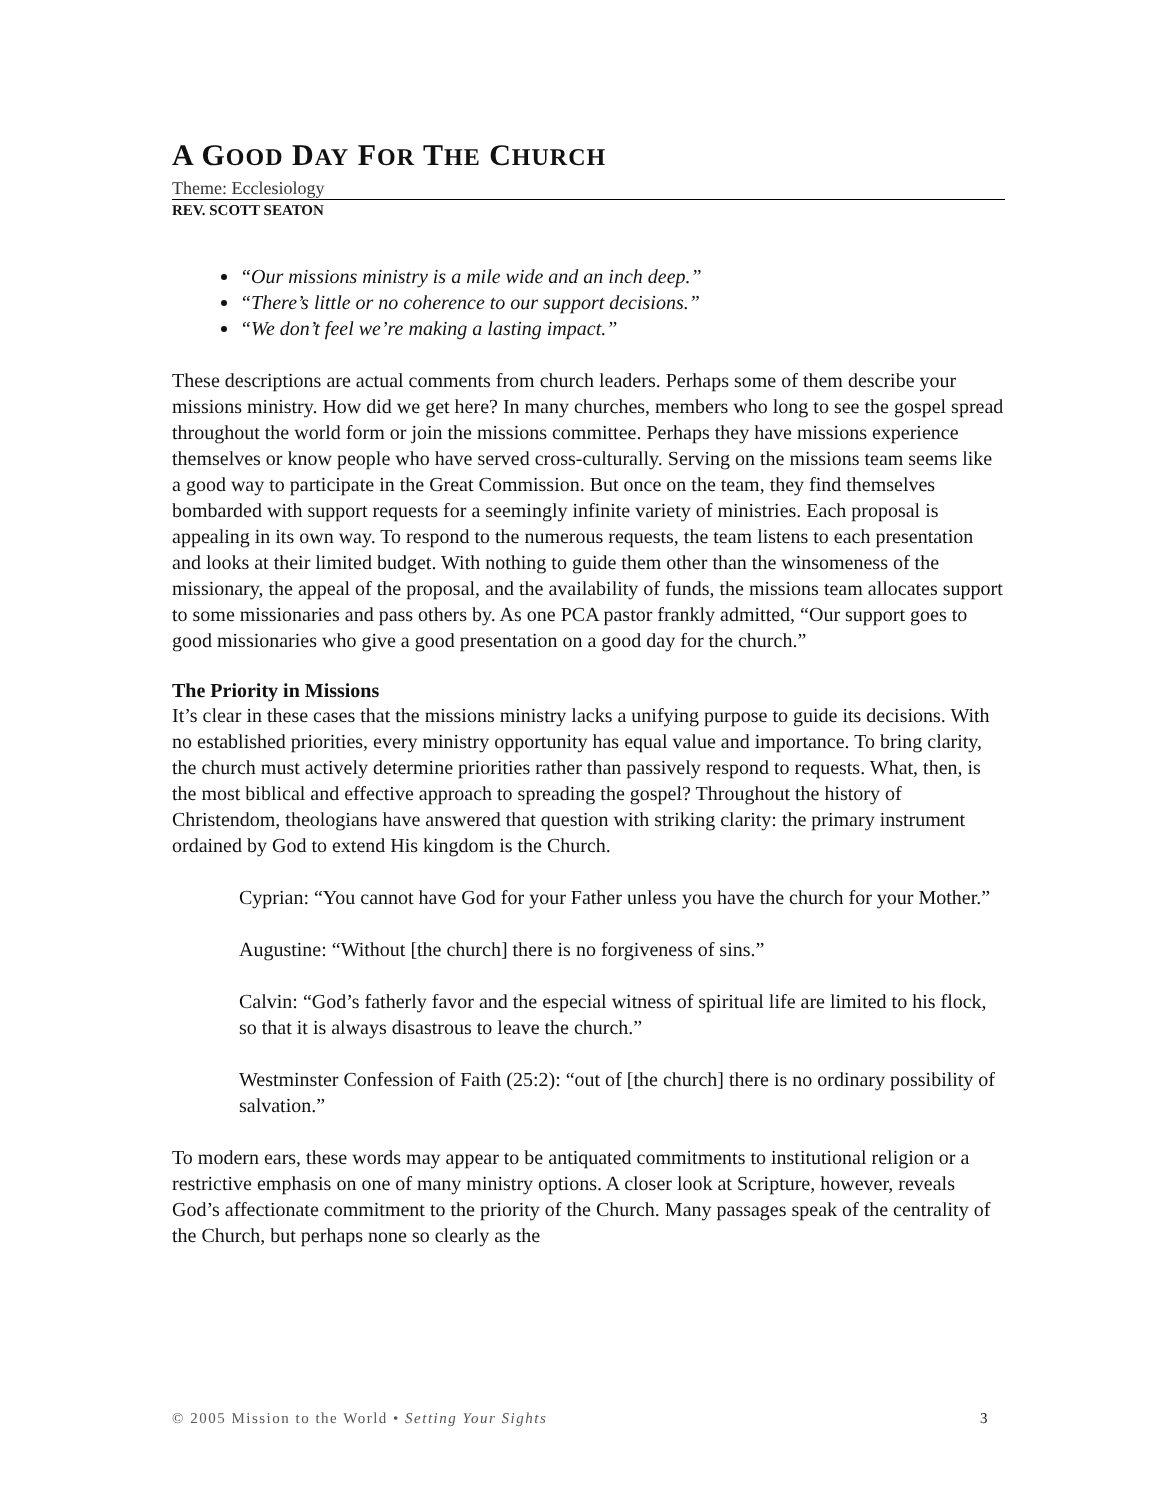A GOOD DAY FOR THE CHURCH
Theme: Ecclesiology
REV. SCOTT SEATON
“Our missions ministry is a mile wide and an inch deep.”
“There’s little or no coherence to our support decisions.”
“We don’t feel we’re making a lasting impact.”
These descriptions are actual comments from church leaders. Perhaps some of them describe your missions ministry. How did we get here? In many churches, members who long to see the gospel spread throughout the world form or join the missions committee. Perhaps they have missions experience themselves or know people who have served cross-culturally. Serving on the missions team seems like a good way to participate in the Great Commission. But once on the team, they find themselves bombarded with support requests for a seemingly infinite variety of ministries. Each proposal is appealing in its own way. To respond to the numerous requests, the team listens to each presentation and looks at their limited budget. With nothing to guide them other than the winsomeness of the missionary, the appeal of the proposal, and the availability of funds, the missions team allocates support to some missionaries and pass others by. As one PCA pastor frankly admitted, “Our support goes to good missionaries who give a good presentation on a good day for the church.”
The Priority in Missions
It’s clear in these cases that the missions ministry lacks a unifying purpose to guide its decisions. With no established priorities, every ministry opportunity has equal value and importance. To bring clarity, the church must actively determine priorities rather than passively respond to requests. What, then, is the most biblical and effective approach to spreading the gospel? Throughout the history of Christendom, theologians have answered that question with striking clarity: the primary instrument ordained by God to extend His kingdom is the Church.
Cyprian: “You cannot have God for your Father unless you have the church for your Mother.”
Augustine: “Without [the church] there is no forgiveness of sins.”
Calvin: “God’s fatherly favor and the especial witness of spiritual life are limited to his flock, so that it is always disastrous to leave the church.”
Westminster Confession of Faith (25:2): “out of [the church] there is no ordinary possibility of salvation.”
To modern ears, these words may appear to be antiquated commitments to institutional religion or a restrictive emphasis on one of many ministry options. A closer look at Scripture, however, reveals God’s affectionate commitment to the priority of the Church. Many passages speak of the centrality of the Church, but perhaps none so clearly as the
© 2005 Mission to the World • Setting Your Sights 3